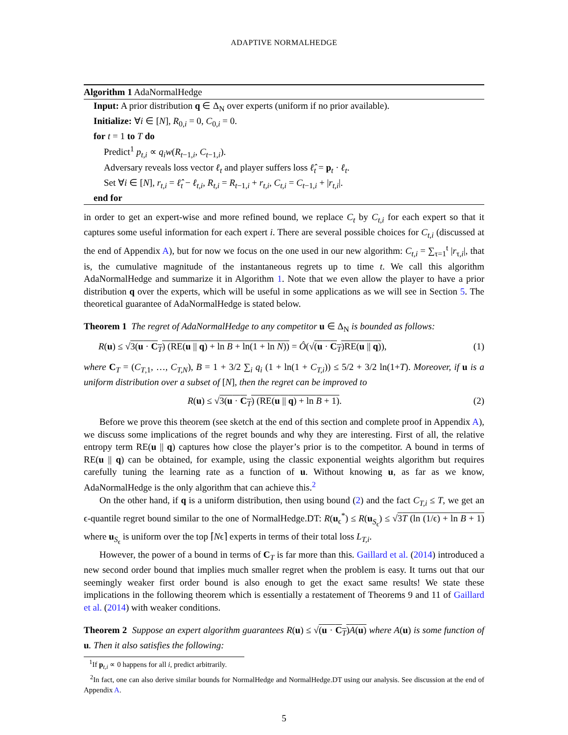ADAPTIVE NORMALHEDGE
Algorithm 1 AdaNormalHedge
Input: A prior distribution q ∈ Δ<sub>N</sub> over experts (uniform if no prior available).
Initialize: ∀i ∈ [N], R<sub>0,i</sub> = 0, C<sub>0,i</sub> = 0.
for t = 1 to T do
Predict<sup>1</sup> p<sub>t,i</sub> ∝ q<sub>i</sub>w(R<sub>t−1,i</sub>, C<sub>t−1,i</sub>).
Adversary reveals loss vector ℓ<sub>t</sub> and player suffers loss ℓ̂<sub>t</sub> = p<sub>t</sub> · ℓ<sub>t</sub>.
Set ∀i ∈ [N], r<sub>t,i</sub> = ℓ̂<sub>t</sub> − ℓ<sub>t,i</sub>, R<sub>t,i</sub> = R<sub>t−1,i</sub> + r<sub>t,i</sub>, C<sub>t,i</sub> = C<sub>t−1,i</sub> + |r<sub>t,i</sub>|.
end for
in order to get an expert-wise and more refined bound, we replace C<sub>t</sub> by C<sub>t,i</sub> for each expert so that it captures some useful information for each expert i. There are several possible choices for C<sub>t,i</sub> (discussed at the end of Appendix A), but for now we focus on the one used in our new algorithm: C<sub>t,i</sub> = ∑<sub>τ=1</sub><sup>t</sup> |r<sub>τ,i</sub>|, that is, the cumulative magnitude of the instantaneous regrets up to time t. We call this algorithm AdaNormalHedge and summarize it in Algorithm 1. Note that we even allow the player to have a prior distribution q over the experts, which will be useful in some applications as we will see in Section 5. The theoretical guarantee of AdaNormalHedge is stated below.
Theorem 1 The regret of AdaNormalHedge to any competitor u ∈ Δ<sub>N</sub> is bounded as follows:
R(u) ≤ √3(u · C<sub>T</sub>) (RE(u || q) + ln B + ln(1 + ln N)) = Ô(√(u · C<sub>T</sub>)RE(u || q)), (1)
where C<sub>T</sub> = (C<sub>T,1</sub>, …, C<sub>T,N</sub>), B = 1 + 3/2 ∑<sub>i</sub> q<sub>i</sub> (1 + ln(1 + C<sub>T,i</sub>)) ≤ 5/2 + 3/2 ln(1+T). Moreover, if u is a uniform distribution over a subset of [N], then the regret can be improved to
R(u) ≤ √3(u · C<sub>T</sub>) (RE(u || q) + ln B + 1). (2)
Before we prove this theorem (see sketch at the end of this section and complete proof in Appendix A), we discuss some implications of the regret bounds and why they are interesting. First of all, the relative entropy term RE(u || q) captures how close the player’s prior is to the competitor. A bound in terms of RE(u || q) can be obtained, for example, using the classic exponential weights algorithm but requires carefully tuning the learning rate as a function of u. Without knowing u, as far as we know, AdaNormalHedge is the only algorithm that can achieve this.<sup>2</sup>
On the other hand, if q is a uniform distribution, then using bound (2) and the fact C<sub>T,i</sub> ≤ T, we get an ϵ-quantile regret bound similar to the one of NormalHedge.DT: R(u<sub>ϵ</sub><sup>*</sup>) ≤ R(u<sub>S<sub>ϵ</sub></sub>) ≤ √3T (ln (1/ϵ) + ln B + 1) where u<sub>S<sub>ϵ</sub></sub> is uniform over the top ⌈Nϵ⌉ experts in terms of their total loss L<sub>T,i</sub>.
However, the power of a bound in terms of C<sub>T</sub> is far more than this. Gaillard et al. (2014) introduced a new second order bound that implies much smaller regret when the problem is easy. It turns out that our seemingly weaker first order bound is also enough to get the exact same results! We state these implications in the following theorem which is essentially a restatement of Theorems 9 and 11 of Gaillard et al. (2014) with weaker conditions.
Theorem 2 Suppose an expert algorithm guarantees R(u) ≤ √(u · C<sub>T</sub>)A(u) where A(u) is some function of u. Then it also satisfies the following:
<sup>1</sup> If p<sub>t,i</sub> ∝ 0 happens for all i, predict arbitrarily.
<sup>2</sup> In fact, one can also derive similar bounds for NormalHedge and NormalHedge.DT using our analysis. See discussion at the end of Appendix A.
5